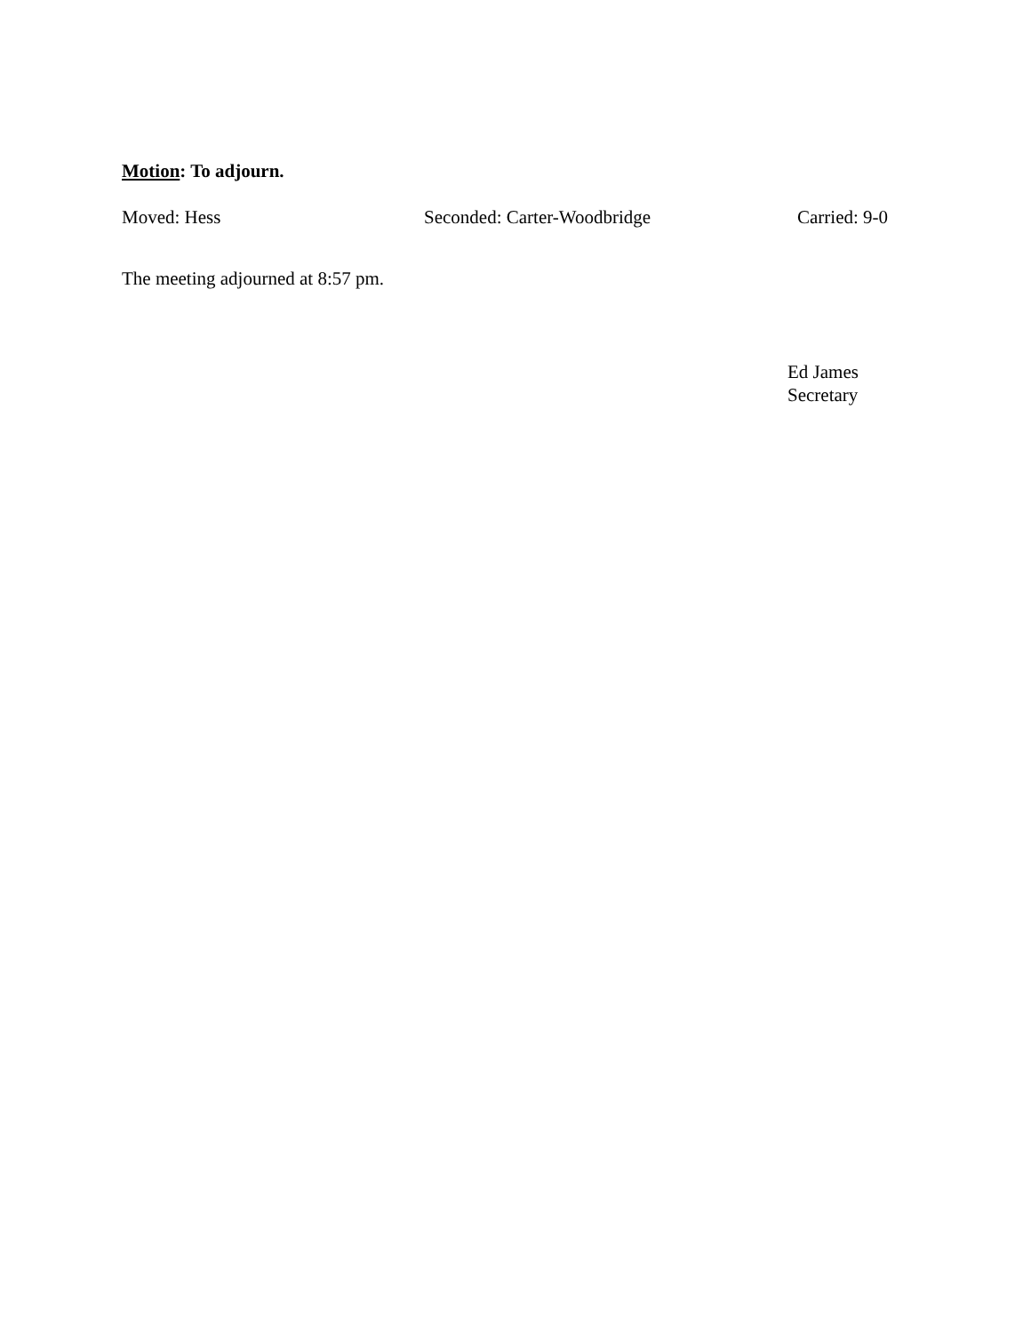Motion: To adjourn.
Moved: Hess Seconded: Carter-Woodbridge Carried: 9-0
The meeting adjourned at 8:57 pm.
Ed James
Secretary